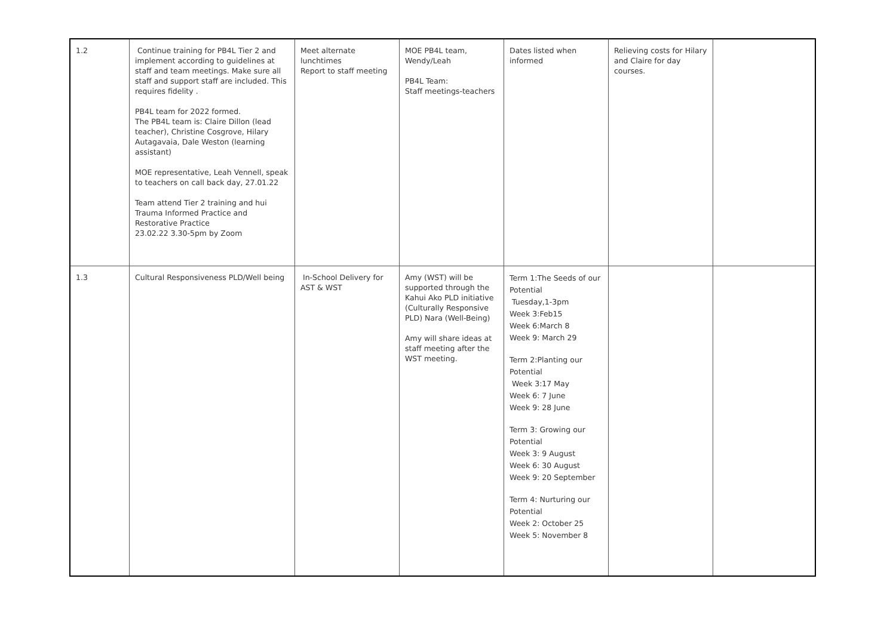| 1.2 | Continue training for PB4L Tier 2 and implement according to guidelines at staff and team meetings. Make sure all staff and support staff are included. This requires fidelity . PB4L team for 2022 formed. The PB4L team is: Claire Dillon (lead teacher), Christine Cosgrove, Hilary Autagavaia, Dale Weston (learning assistant) MOE representative, Leah Vennell, speak to teachers on call back day, 27.01.22 Team attend Tier 2 training and hui Trauma Informed Practice and Restorative Practice 23.02.22 3.30-5pm by Zoom | Meet alternate lunchtimes Report to staff meeting | MOE PB4L team, Wendy/Leah PB4L Team: Staff meetings-teachers | Dates listed when informed | Relieving costs for Hilary and Claire for day courses. | |
| 1.3 | Cultural Responsiveness PLD/Well being | In-School Delivery for AST & WST | Amy (WST) will be supported through the Kahui Ako PLD initiative (Culturally Responsive PLD) Nara (Well-Being) Amy will share ideas at staff meeting after the WST meeting. | Term 1:The Seeds of our Potential Tuesday,1-3pm Week 3:Feb15 Week 6:March 8 Week 9: March 29 Term 2:Planting our Potential Week 3:17 May Week 6: 7 June Week 9: 28 June Term 3: Growing our Potential Week 3: 9 August Week 6: 30 August Week 9: 20 September Term 4: Nurturing our Potential Week 2: October 25 Week 5: November 8 | | |